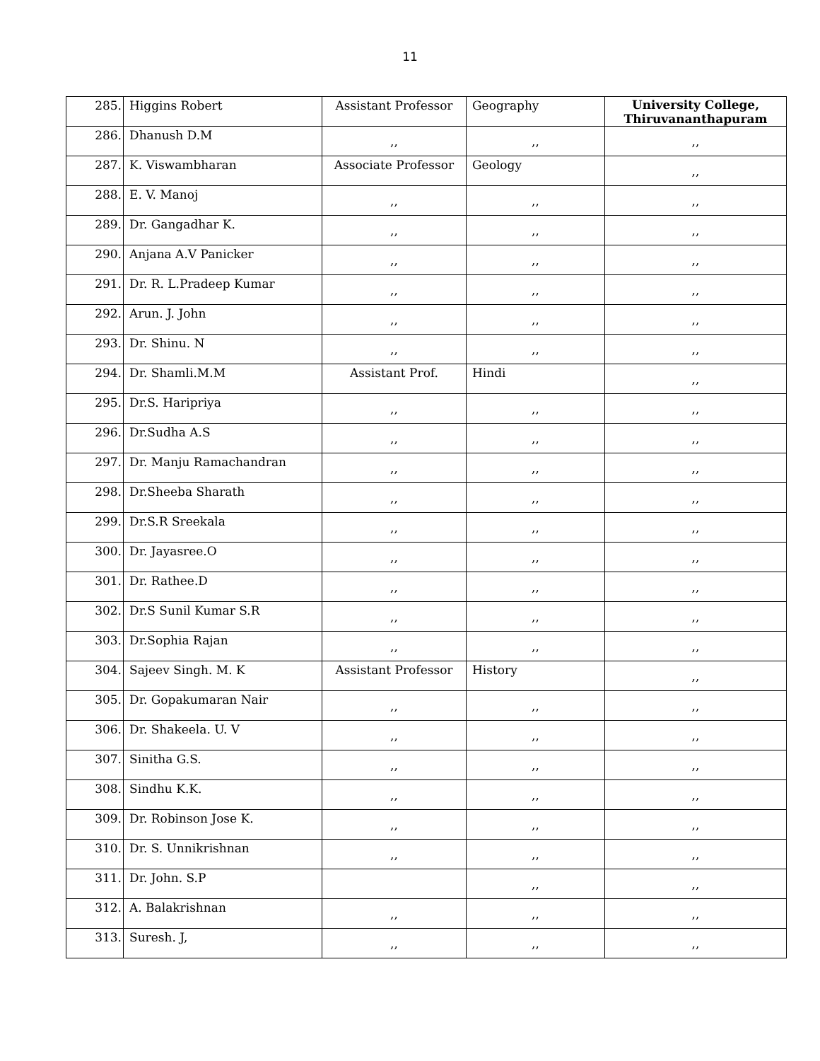11
| 285. | Higgins Robert | Assistant Professor | Geography | University College, Thiruvananthapuram |
| 286. | Dhanush D.M | ,, | ,, | ,, |
| 287. | K. Viswambharan | Associate Professor | Geology | ,, |
| 288. | E. V. Manoj | ,, | ,, | ,, |
| 289. | Dr. Gangadhar K. | ,, | ,, | ,, |
| 290. | Anjana A.V Panicker | ,, | ,, | ,, |
| 291. | Dr. R. L.Pradeep Kumar | ,, | ,, | ,, |
| 292. | Arun. J. John | ,, | ,, | ,, |
| 293. | Dr. Shinu. N | ,, | ,, | ,, |
| 294. | Dr. Shamli.M.M | Assistant Prof. | Hindi | ,, |
| 295. | Dr.S. Haripriya | ,, | ,, | ,, |
| 296. | Dr.Sudha A.S | ,, | ,, | ,, |
| 297. | Dr. Manju Ramachandran | ,, | ,, | ,, |
| 298. | Dr.Sheeba Sharath | ,, | ,, | ,, |
| 299. | Dr.S.R Sreekala | ,, | ,, | ,, |
| 300. | Dr. Jayasree.O | ,, | ,, | ,, |
| 301. | Dr. Rathee.D | ,, | ,, | ,, |
| 302. | Dr.S Sunil Kumar S.R | ,, | ,, | ,, |
| 303. | Dr.Sophia Rajan | ,, | ,, | ,, |
| 304. | Sajeev Singh. M. K | Assistant Professor | History | ,, |
| 305. | Dr. Gopakumaran Nair | ,, | ,, | ,, |
| 306. | Dr. Shakeela. U. V | ,, | ,, | ,, |
| 307. | Sinitha G.S. | ,, | ,, | ,, |
| 308. | Sindhu K.K. | ,, | ,, | ,, |
| 309. | Dr. Robinson Jose K. | ,, | ,, | ,, |
| 310. | Dr. S. Unnikrishnan | ,, | ,, | ,, |
| 311. | Dr. John. S.P | | ,, | ,, |
| 312. | A. Balakrishnan | ,, | ,, | ,, |
| 313. | Suresh. J, | ,, | ,, | ,, |